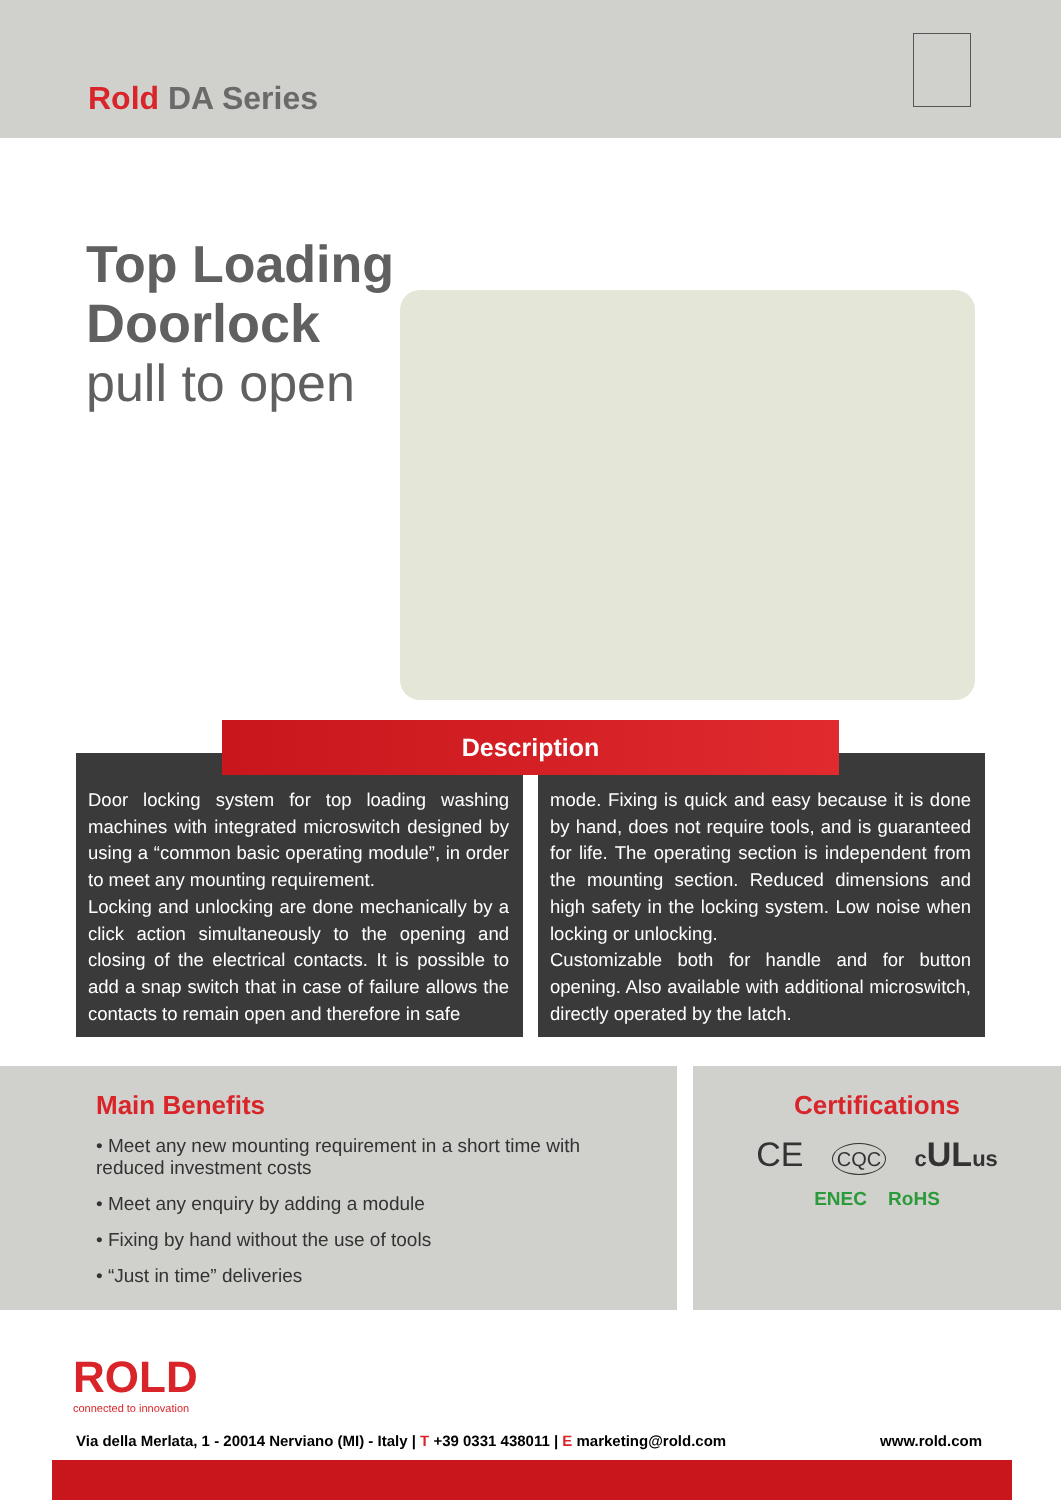Rold DA Series
Top Loading
Doorlock
pull to open
Door locking system for top loading washing machines with integrated microswitch designed by using a “common basic operating module”, in order to meet any mounting requirement.
Locking and unlocking are done mechanically by a click action simultaneously to the opening and closing of the electrical contacts. It is possible to add a snap switch that in case of failure allows the contacts to remain open and therefore in safe
mode. Fixing is quick and easy because it is done by hand, does not require tools, and is guaranteed for life. The operating section is independent from the mounting section. Reduced dimensions and high safety in the locking system. Low noise when locking or unlocking.
Customizable both for handle and for button opening. Also available with additional microswitch, directly operated by the latch.
Description
Main Benefits
• Meet any new mounting requirement in a short time with
reduced investment costs
• Meet any enquiry by adding a module
• Fixing by hand without the use of tools
• “Just in time” deliveries
Certifications
CE CQC cULus
ENEC RoHS
ROLD
connected to innovation
Via della Merlata, 1 - 20014 Nerviano (MI) - Italy | T +39 0331 438011 | E marketing@rold.com www.rold.com